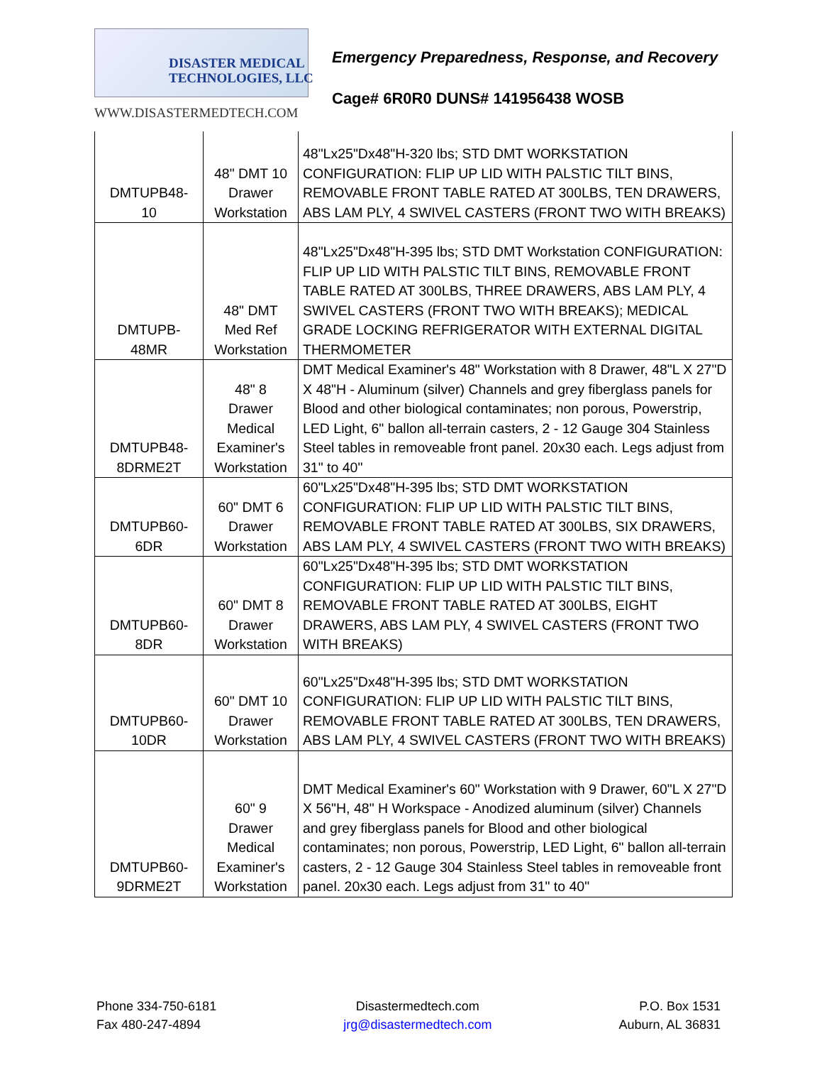DISASTER MEDICAL
TECHNOLOGIES, LLC
WWW.DISASTERMEDTECH.COM
Emergency Preparedness, Response, and Recovery
Cage# 6R0R0 DUNS# 141956438 WOSB
| DMTUPB48- 10 | 48" DMT 10 Drawer Workstation | 48"Lx25"Dx48"H-320 lbs; STD DMT WORKSTATION CONFIGURATION: FLIP UP LID WITH PALSTIC TILT BINS, REMOVABLE FRONT TABLE RATED AT 300LBS, TEN DRAWERS, ABS LAM PLY, 4 SWIVEL CASTERS (FRONT TWO WITH BREAKS) |
| DMTUPB- 48MR | 48" DMT Med Ref Workstation | 48"Lx25"Dx48"H-395 lbs; STD DMT Workstation CONFIGURATION: FLIP UP LID WITH PALSTIC TILT BINS, REMOVABLE FRONT TABLE RATED AT 300LBS, THREE DRAWERS, ABS LAM PLY, 4 SWIVEL CASTERS (FRONT TWO WITH BREAKS); MEDICAL GRADE LOCKING REFRIGERATOR WITH EXTERNAL DIGITAL THERMOMETER |
| DMTUPB48- 8DRME2T | 48" 8 Drawer Medical Examiner's Workstation | DMT Medical Examiner's 48" Workstation with 8 Drawer, 48"L X 27"D X 48"H - Aluminum (silver) Channels and grey fiberglass panels for Blood and other biological contaminates; non porous, Powerstrip, LED Light, 6" ballon all-terrain casters, 2 - 12 Gauge 304 Stainless Steel tables in removeable front panel. 20x30 each. Legs adjust from 31" to 40" |
| DMTUPB60- 6DR | 60" DMT 6 Drawer Workstation | 60"Lx25"Dx48"H-395 lbs; STD DMT WORKSTATION CONFIGURATION: FLIP UP LID WITH PALSTIC TILT BINS, REMOVABLE FRONT TABLE RATED AT 300LBS, SIX DRAWERS, ABS LAM PLY, 4 SWIVEL CASTERS (FRONT TWO WITH BREAKS) |
| DMTUPB60- 8DR | 60" DMT 8 Drawer Workstation | 60"Lx25"Dx48"H-395 lbs; STD DMT WORKSTATION CONFIGURATION: FLIP UP LID WITH PALSTIC TILT BINS, REMOVABLE FRONT TABLE RATED AT 300LBS, EIGHT DRAWERS, ABS LAM PLY, 4 SWIVEL CASTERS (FRONT TWO WITH BREAKS) |
| DMTUPB60- 10DR | 60" DMT 10 Drawer Workstation | 60"Lx25"Dx48"H-395 lbs; STD DMT WORKSTATION CONFIGURATION: FLIP UP LID WITH PALSTIC TILT BINS, REMOVABLE FRONT TABLE RATED AT 300LBS, TEN DRAWERS, ABS LAM PLY, 4 SWIVEL CASTERS (FRONT TWO WITH BREAKS) |
| DMTUPB60- 9DRME2T | 60" 9 Drawer Medical Examiner's Workstation | DMT Medical Examiner's 60" Workstation with 9 Drawer, 60"L X 27"D X 56"H, 48" H Workspace - Anodized aluminum (silver) Channels and grey fiberglass panels for Blood and other biological contaminates; non porous, Powerstrip, LED Light, 6" ballon all-terrain casters, 2 - 12 Gauge 304 Stainless Steel tables in removeable front panel. 20x30 each. Legs adjust from 31" to 40" |
Phone 334-750-6181
Fax 480-247-4894
Disastermedtech.com
jrg@disastermedtech.com
P.O. Box 1531
Auburn, AL 36831